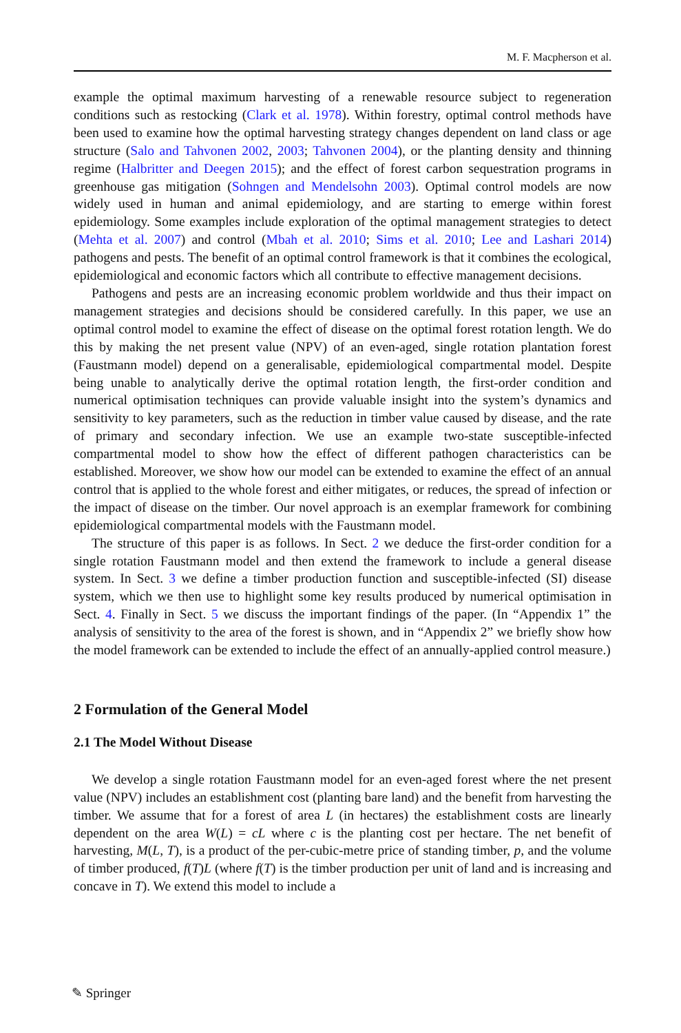M. F. Macpherson et al.
example the optimal maximum harvesting of a renewable resource subject to regeneration conditions such as restocking (Clark et al. 1978). Within forestry, optimal control methods have been used to examine how the optimal harvesting strategy changes dependent on land class or age structure (Salo and Tahvonen 2002, 2003; Tahvonen 2004), or the planting density and thinning regime (Halbritter and Deegen 2015); and the effect of forest carbon sequestration programs in greenhouse gas mitigation (Sohngen and Mendelsohn 2003). Optimal control models are now widely used in human and animal epidemiology, and are starting to emerge within forest epidemiology. Some examples include exploration of the optimal management strategies to detect (Mehta et al. 2007) and control (Mbah et al. 2010; Sims et al. 2010; Lee and Lashari 2014) pathogens and pests. The benefit of an optimal control framework is that it combines the ecological, epidemiological and economic factors which all contribute to effective management decisions.
Pathogens and pests are an increasing economic problem worldwide and thus their impact on management strategies and decisions should be considered carefully. In this paper, we use an optimal control model to examine the effect of disease on the optimal forest rotation length. We do this by making the net present value (NPV) of an even-aged, single rotation plantation forest (Faustmann model) depend on a generalisable, epidemiological compartmental model. Despite being unable to analytically derive the optimal rotation length, the first-order condition and numerical optimisation techniques can provide valuable insight into the system’s dynamics and sensitivity to key parameters, such as the reduction in timber value caused by disease, and the rate of primary and secondary infection. We use an example two-state susceptible-infected compartmental model to show how the effect of different pathogen characteristics can be established. Moreover, we show how our model can be extended to examine the effect of an annual control that is applied to the whole forest and either mitigates, or reduces, the spread of infection or the impact of disease on the timber. Our novel approach is an exemplar framework for combining epidemiological compartmental models with the Faustmann model.
The structure of this paper is as follows. In Sect. 2 we deduce the first-order condition for a single rotation Faustmann model and then extend the framework to include a general disease system. In Sect. 3 we define a timber production function and susceptible-infected (SI) disease system, which we then use to highlight some key results produced by numerical optimisation in Sect. 4. Finally in Sect. 5 we discuss the important findings of the paper. (In “Appendix 1” the analysis of sensitivity to the area of the forest is shown, and in “Appendix 2” we briefly show how the model framework can be extended to include the effect of an annually-applied control measure.)
2 Formulation of the General Model
2.1 The Model Without Disease
We develop a single rotation Faustmann model for an even-aged forest where the net present value (NPV) includes an establishment cost (planting bare land) and the benefit from harvesting the timber. We assume that for a forest of area L (in hectares) the establishment costs are linearly dependent on the area W(L) = cL where c is the planting cost per hectare. The net benefit of harvesting, M(L, T), is a product of the per-cubic-metre price of standing timber, p, and the volume of timber produced, f(T)L (where f(T) is the timber production per unit of land and is increasing and concave in T). We extend this model to include a
✎ Springer